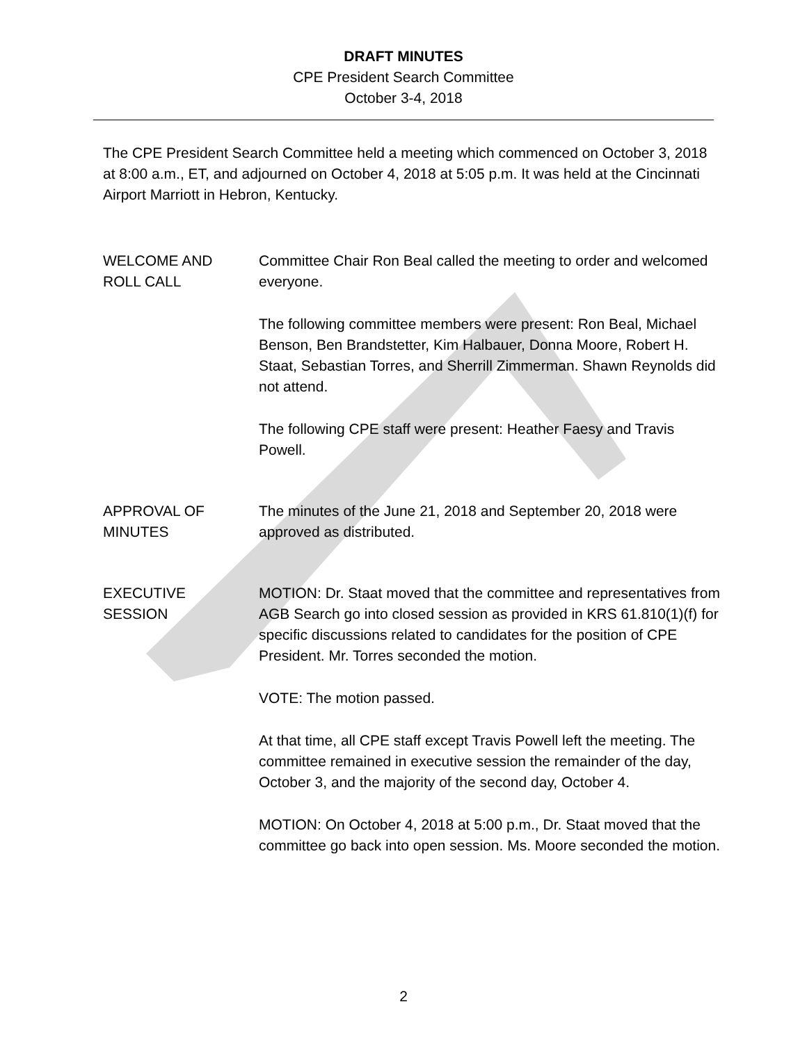DRAFT MINUTES
CPE President Search Committee
October 3-4, 2018
The CPE President Search Committee held a meeting which commenced on October 3, 2018 at 8:00 a.m., ET, and adjourned on October 4, 2018 at 5:05 p.m. It was held at the Cincinnati Airport Marriott in Hebron, Kentucky.
WELCOME AND
ROLL CALL
Committee Chair Ron Beal called the meeting to order and welcomed everyone.
The following committee members were present: Ron Beal, Michael Benson, Ben Brandstetter, Kim Halbauer, Donna Moore, Robert H. Staat, Sebastian Torres, and Sherrill Zimmerman. Shawn Reynolds did not attend.
The following CPE staff were present: Heather Faesy and Travis Powell.
APPROVAL OF
MINUTES
The minutes of the June 21, 2018 and September 20, 2018 were approved as distributed.
EXECUTIVE
SESSION
MOTION: Dr. Staat moved that the committee and representatives from AGB Search go into closed session as provided in KRS 61.810(1)(f) for specific discussions related to candidates for the position of CPE President. Mr. Torres seconded the motion.
VOTE: The motion passed.
At that time, all CPE staff except Travis Powell left the meeting. The committee remained in executive session the remainder of the day, October 3, and the majority of the second day, October 4.
MOTION: On October 4, 2018 at 5:00 p.m., Dr. Staat moved that the committee go back into open session. Ms. Moore seconded the motion.
2